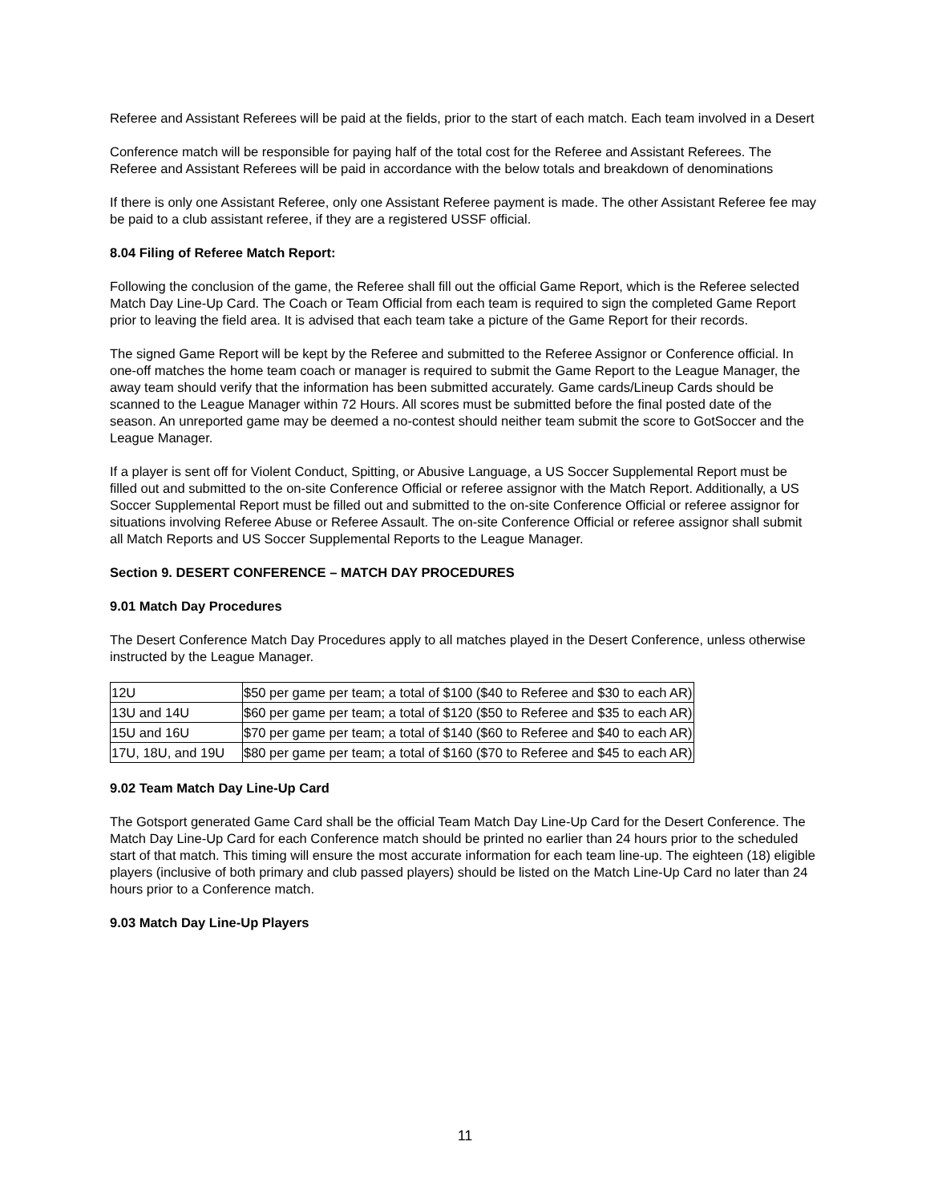Referee and Assistant Referees will be paid at the fields, prior to the start of each match. Each team involved in a Desert
Conference match will be responsible for paying half of the total cost for the Referee and Assistant Referees. The Referee and Assistant Referees will be paid in accordance with the below totals and breakdown of denominations
If there is only one Assistant Referee, only one Assistant Referee payment is made. The other Assistant Referee fee may be paid to a club assistant referee, if they are a registered USSF official.
8.04 Filing of Referee Match Report:
Following the conclusion of the game, the Referee shall fill out the official Game Report, which is the Referee selected Match Day Line-Up Card. The Coach or Team Official from each team is required to sign the completed Game Report prior to leaving the field area. It is advised that each team take a picture of the Game Report for their records.
The signed Game Report will be kept by the Referee and submitted to the Referee Assignor or Conference official. In one-off matches the home team coach or manager is required to submit the Game Report to the League Manager, the away team should verify that the information has been submitted accurately. Game cards/Lineup Cards should be scanned to the League Manager within 72 Hours. All scores must be submitted before the final posted date of the season. An unreported game may be deemed a no-contest should neither team submit the score to GotSoccer and the League Manager.
If a player is sent off for Violent Conduct, Spitting, or Abusive Language, a US Soccer Supplemental Report must be filled out and submitted to the on-site Conference Official or referee assignor with the Match Report. Additionally, a US Soccer Supplemental Report must be filled out and submitted to the on-site Conference Official or referee assignor for situations involving Referee Abuse or Referee Assault. The on-site Conference Official or referee assignor shall submit all Match Reports and US Soccer Supplemental Reports to the League Manager.
Section 9. DESERT CONFERENCE – MATCH DAY PROCEDURES
9.01 Match Day Procedures
The Desert Conference Match Day Procedures apply to all matches played in the Desert Conference, unless otherwise instructed by the League Manager.
| 12U | $50 per game per team; a total of $100 ($40 to Referee and $30 to each AR) |
| 13U and 14U | $60 per game per team; a total of $120 ($50 to Referee and $35 to each AR) |
| 15U and 16U | $70 per game per team; a total of $140 ($60 to Referee and $40 to each AR) |
| 17U, 18U, and 19U | $80 per game per team; a total of $160 ($70 to Referee and $45 to each AR) |
9.02 Team Match Day Line-Up Card
The Gotsport generated Game Card shall be the official Team Match Day Line-Up Card for the Desert Conference. The Match Day Line-Up Card for each Conference match should be printed no earlier than 24 hours prior to the scheduled start of that match. This timing will ensure the most accurate information for each team line-up. The eighteen (18) eligible players (inclusive of both primary and club passed players) should be listed on the Match Line-Up Card no later than 24 hours prior to a Conference match.
9.03 Match Day Line-Up Players
11